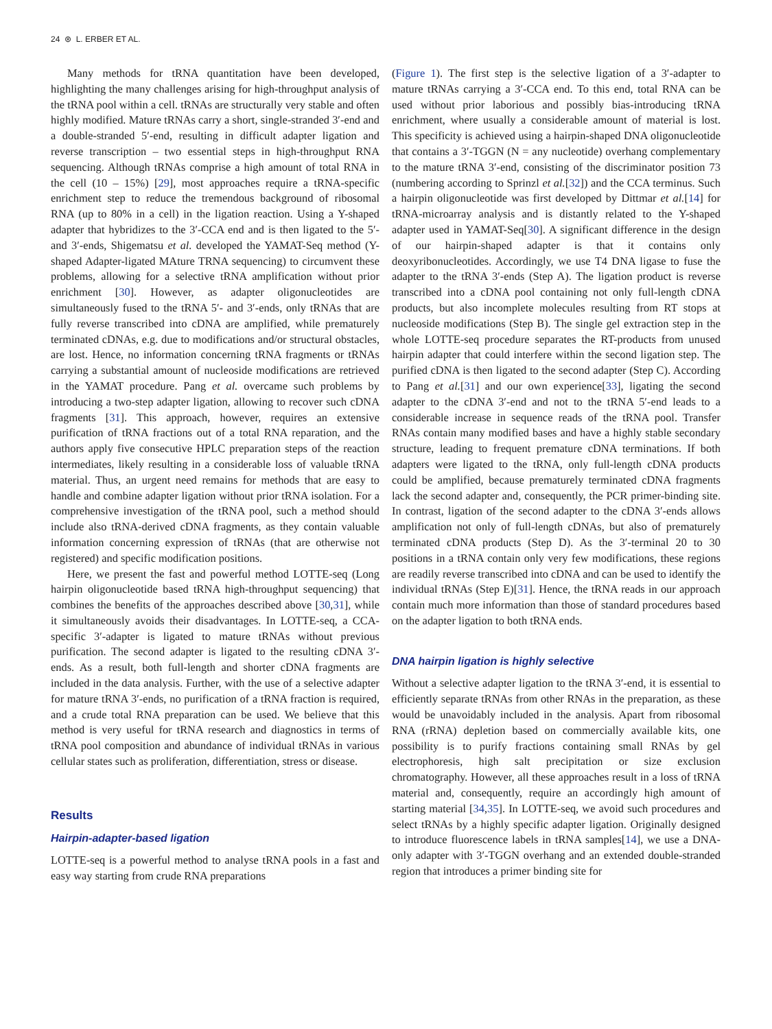24 ⊛ L. ERBER ET AL.
Many methods for tRNA quantitation have been developed, highlighting the many challenges arising for high-throughput analysis of the tRNA pool within a cell. tRNAs are structurally very stable and often highly modified. Mature tRNAs carry a short, single-stranded 3′-end and a double-stranded 5′-end, resulting in difficult adapter ligation and reverse transcription – two essential steps in high-throughput RNA sequencing. Although tRNAs comprise a high amount of total RNA in the cell (10 – 15%) [29], most approaches require a tRNA-specific enrichment step to reduce the tremendous background of ribosomal RNA (up to 80% in a cell) in the ligation reaction. Using a Y-shaped adapter that hybridizes to the 3′-CCA end and is then ligated to the 5′- and 3′-ends, Shigematsu et al. developed the YAMAT-Seq method (Y-shaped Adapter-ligated MAture TRNA sequencing) to circumvent these problems, allowing for a selective tRNA amplification without prior enrichment [30]. However, as adapter oligonucleotides are simultaneously fused to the tRNA 5′- and 3′-ends, only tRNAs that are fully reverse transcribed into cDNA are amplified, while prematurely terminated cDNAs, e.g. due to modifications and/or structural obstacles, are lost. Hence, no information concerning tRNA fragments or tRNAs carrying a substantial amount of nucleoside modifications are retrieved in the YAMAT procedure. Pang et al. overcame such problems by introducing a two-step adapter ligation, allowing to recover such cDNA fragments [31]. This approach, however, requires an extensive purification of tRNA fractions out of a total RNA reparation, and the authors apply five consecutive HPLC preparation steps of the reaction intermediates, likely resulting in a considerable loss of valuable tRNA material. Thus, an urgent need remains for methods that are easy to handle and combine adapter ligation without prior tRNA isolation. For a comprehensive investigation of the tRNA pool, such a method should include also tRNA-derived cDNA fragments, as they contain valuable information concerning expression of tRNAs (that are otherwise not registered) and specific modification positions.
Here, we present the fast and powerful method LOTTE-seq (Long hairpin oligonucleotide based tRNA high-throughput sequencing) that combines the benefits of the approaches described above [30,31], while it simultaneously avoids their disadvantages. In LOTTE-seq, a CCA-specific 3′-adapter is ligated to mature tRNAs without previous purification. The second adapter is ligated to the resulting cDNA 3′-ends. As a result, both full-length and shorter cDNA fragments are included in the data analysis. Further, with the use of a selective adapter for mature tRNA 3′-ends, no purification of a tRNA fraction is required, and a crude total RNA preparation can be used. We believe that this method is very useful for tRNA research and diagnostics in terms of tRNA pool composition and abundance of individual tRNAs in various cellular states such as proliferation, differentiation, stress or disease.
Results
Hairpin-adapter-based ligation
LOTTE-seq is a powerful method to analyse tRNA pools in a fast and easy way starting from crude RNA preparations
(Figure 1). The first step is the selective ligation of a 3′-adapter to mature tRNAs carrying a 3′-CCA end. To this end, total RNA can be used without prior laborious and possibly bias-introducing tRNA enrichment, where usually a considerable amount of material is lost. This specificity is achieved using a hairpin-shaped DNA oligonucleotide that contains a 3′-TGGN (N = any nucleotide) overhang complementary to the mature tRNA 3′-end, consisting of the discriminator position 73 (numbering according to Sprinzl et al.[32]) and the CCA terminus. Such a hairpin oligonucleotide was first developed by Dittmar et al.[14] for tRNA-microarray analysis and is distantly related to the Y-shaped adapter used in YAMAT-Seq[30]. A significant difference in the design of our hairpin-shaped adapter is that it contains only deoxyribonucleotides. Accordingly, we use T4 DNA ligase to fuse the adapter to the tRNA 3′-ends (Step A). The ligation product is reverse transcribed into a cDNA pool containing not only full-length cDNA products, but also incomplete molecules resulting from RT stops at nucleoside modifications (Step B). The single gel extraction step in the whole LOTTE-seq procedure separates the RT-products from unused hairpin adapter that could interfere within the second ligation step. The purified cDNA is then ligated to the second adapter (Step C). According to Pang et al.[31] and our own experience[33], ligating the second adapter to the cDNA 3′-end and not to the tRNA 5′-end leads to a considerable increase in sequence reads of the tRNA pool. Transfer RNAs contain many modified bases and have a highly stable secondary structure, leading to frequent premature cDNA terminations. If both adapters were ligated to the tRNA, only full-length cDNA products could be amplified, because prematurely terminated cDNA fragments lack the second adapter and, consequently, the PCR primer-binding site. In contrast, ligation of the second adapter to the cDNA 3′-ends allows amplification not only of full-length cDNAs, but also of prematurely terminated cDNA products (Step D). As the 3′-terminal 20 to 30 positions in a tRNA contain only very few modifications, these regions are readily reverse transcribed into cDNA and can be used to identify the individual tRNAs (Step E)[31]. Hence, the tRNA reads in our approach contain much more information than those of standard procedures based on the adapter ligation to both tRNA ends.
DNA hairpin ligation is highly selective
Without a selective adapter ligation to the tRNA 3′-end, it is essential to efficiently separate tRNAs from other RNAs in the preparation, as these would be unavoidably included in the analysis. Apart from ribosomal RNA (rRNA) depletion based on commercially available kits, one possibility is to purify fractions containing small RNAs by gel electrophoresis, high salt precipitation or size exclusion chromatography. However, all these approaches result in a loss of tRNA material and, consequently, require an accordingly high amount of starting material [34,35]. In LOTTE-seq, we avoid such procedures and select tRNAs by a highly specific adapter ligation. Originally designed to introduce fluorescence labels in tRNA samples[14], we use a DNA-only adapter with 3′-TGGN overhang and an extended double-stranded region that introduces a primer binding site for